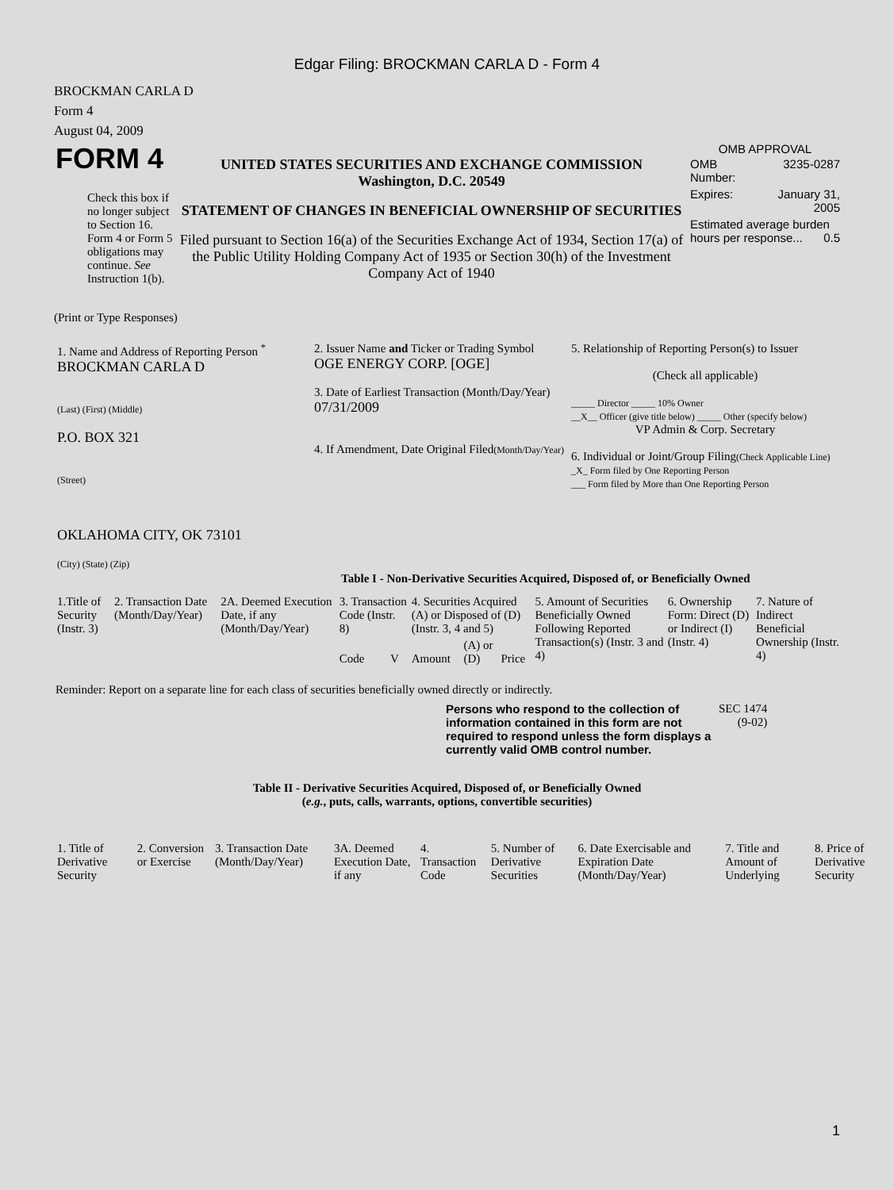Edgar Filing: BROCKMAN CARLA D - Form 4
BROCKMAN CARLA D
Form 4
August 04, 2009
| FORM 4 Check this box if no longer subject to Section 16. Form 4 or Form 5 obligations may continue. See Instruction 1(b). | UNITED STATES SECURITIES AND EXCHANGE COMMISSION Washington, D.C. 20549 STATEMENT OF CHANGES IN BENEFICIAL OWNERSHIP OF SECURITIES Filed pursuant to Section 16(a) of the Securities Exchange Act of 1934, Section 17(a) of the Public Utility Holding Company Act of 1935 or Section 30(h) of the Investment Company Act of 1940 | OMB APPROVAL / OMB Number: / 3235-0287 / / Expires: / January 31, 2005 / / Estimated average burden hours per response... 0.5 / / |
(Print or Type Responses)
| 1. Name and Address of Reporting Person <sup>*</sup> BROCKMAN CARLA D (Last) (First) (Middle) P.O. BOX 321 (Street) OKLAHOMA CITY, OK 73101 (City) (State) (Zip) | 2. Issuer Name and Ticker or Trading Symbol OGE ENERGY CORP. [OGE] 3. Date of Earliest Transaction (Month/Day/Year) 07/31/2009 4. If Amendment, Date Original Filed (Month/Day/Year) | 5. Relationship of Reporting Person(s) to Issuer (Check all applicable) _____ Director _____ 10% Owner __X__ Officer (give title below) _____ Other (specify below) VP Admin & Corp. Secretary 6. Individual or Joint/Group Filing (Check Applicable Line) _X_ Form filed by One Reporting Person ___ Form filed by More than One Reporting Person |
Table I - Non-Derivative Securities Acquired, Disposed of, or Beneficially Owned
| 1.Title of Security (Instr. 3) | 2. Transaction Date (Month/Day/Year) | 2A. Deemed Execution Date, if any (Month/Day/Year) | 3. Transaction Code (Instr. 8) | | 4. Securities Acquired (A) or Disposed of (D) (Instr. 3, 4 and 5) | | | 5. Amount of Securities Beneficially Owned Following Reported Transaction(s) (Instr. 3 and 4) | 6. Ownership Form: Direct (D) or Indirect (I) (Instr. 4) | 7. Nature of Indirect Beneficial Ownership (Instr. 4) |
| --- | --- | --- | --- | --- | --- | --- | --- | --- | --- | --- |
| | | | Code | V | Amount | (A) or (D) | Price | | | |
Reminder: Report on a separate line for each class of securities beneficially owned directly or indirectly.
| Persons who respond to the collection of information contained in this form are not required to respond unless the form displays a currently valid OMB control number. | SEC 1474 (9-02) |
Table II - Derivative Securities Acquired, Disposed of, or Beneficially Owned
(e.g., puts, calls, warrants, options, convertible securities)
| 1. Title of Derivative Security | 2. Conversion or Exercise | 3. Transaction Date (Month/Day/Year) | 3A. Deemed Execution Date, if any | 4. Transaction Code | 5. Number of Derivative Securities | 6. Date Exercisable and Expiration Date (Month/Day/Year) | 7. Title and Amount of Underlying | 8. Price of Derivative Security |
| --- | --- | --- | --- | --- | --- | --- | --- | --- |
1